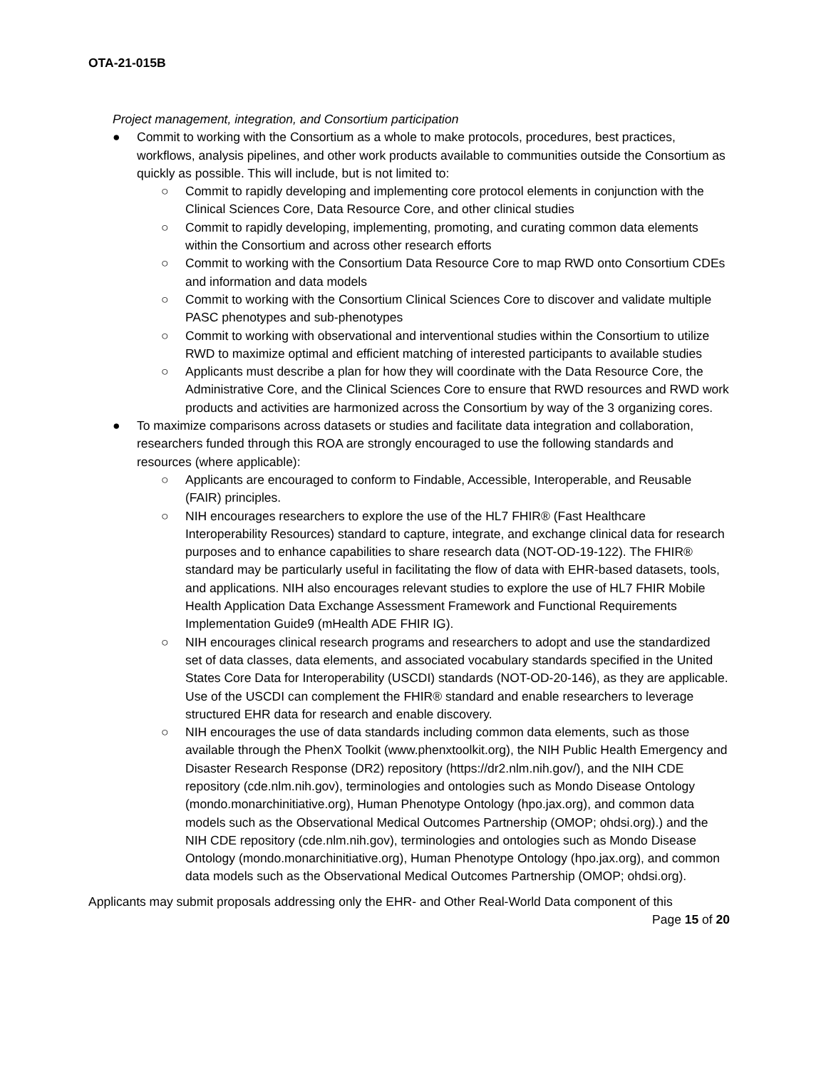OTA-21-015B
Project management, integration, and Consortium participation
● Commit to working with the Consortium as a whole to make protocols, procedures, best practices, workflows, analysis pipelines, and other work products available to communities outside the Consortium as quickly as possible. This will include, but is not limited to:
○ Commit to rapidly developing and implementing core protocol elements in conjunction with the Clinical Sciences Core, Data Resource Core, and other clinical studies
○ Commit to rapidly developing, implementing, promoting, and curating common data elements within the Consortium and across other research efforts
○ Commit to working with the Consortium Data Resource Core to map RWD onto Consortium CDEs and information and data models
○ Commit to working with the Consortium Clinical Sciences Core to discover and validate multiple PASC phenotypes and sub-phenotypes
○ Commit to working with observational and interventional studies within the Consortium to utilize RWD to maximize optimal and efficient matching of interested participants to available studies
○ Applicants must describe a plan for how they will coordinate with the Data Resource Core, the Administrative Core, and the Clinical Sciences Core to ensure that RWD resources and RWD work products and activities are harmonized across the Consortium by way of the 3 organizing cores.
● To maximize comparisons across datasets or studies and facilitate data integration and collaboration, researchers funded through this ROA are strongly encouraged to use the following standards and resources (where applicable):
○ Applicants are encouraged to conform to Findable, Accessible, Interoperable, and Reusable (FAIR) principles.
○ NIH encourages researchers to explore the use of the HL7 FHIR® (Fast Healthcare Interoperability Resources) standard to capture, integrate, and exchange clinical data for research purposes and to enhance capabilities to share research data (NOT-OD-19-122). The FHIR® standard may be particularly useful in facilitating the flow of data with EHR-based datasets, tools, and applications. NIH also encourages relevant studies to explore the use of HL7 FHIR Mobile Health Application Data Exchange Assessment Framework and Functional Requirements Implementation Guide9 (mHealth ADE FHIR IG).
○ NIH encourages clinical research programs and researchers to adopt and use the standardized set of data classes, data elements, and associated vocabulary standards specified in the United States Core Data for Interoperability (USCDI) standards (NOT-OD-20-146), as they are applicable. Use of the USCDI can complement the FHIR® standard and enable researchers to leverage structured EHR data for research and enable discovery.
○ NIH encourages the use of data standards including common data elements, such as those available through the PhenX Toolkit (www.phenxtoolkit.org), the NIH Public Health Emergency and Disaster Research Response (DR2) repository (https://dr2.nlm.nih.gov/), and the NIH CDE repository (cde.nlm.nih.gov), terminologies and ontologies such as Mondo Disease Ontology (mondo.monarchinitiative.org), Human Phenotype Ontology (hpo.jax.org), and common data models such as the Observational Medical Outcomes Partnership (OMOP; ohdsi.org).) and the NIH CDE repository (cde.nlm.nih.gov), terminologies and ontologies such as Mondo Disease Ontology (mondo.monarchinitiative.org), Human Phenotype Ontology (hpo.jax.org), and common data models such as the Observational Medical Outcomes Partnership (OMOP; ohdsi.org).
Applicants may submit proposals addressing only the EHR- and Other Real-World Data component of this
Page 15 of 20